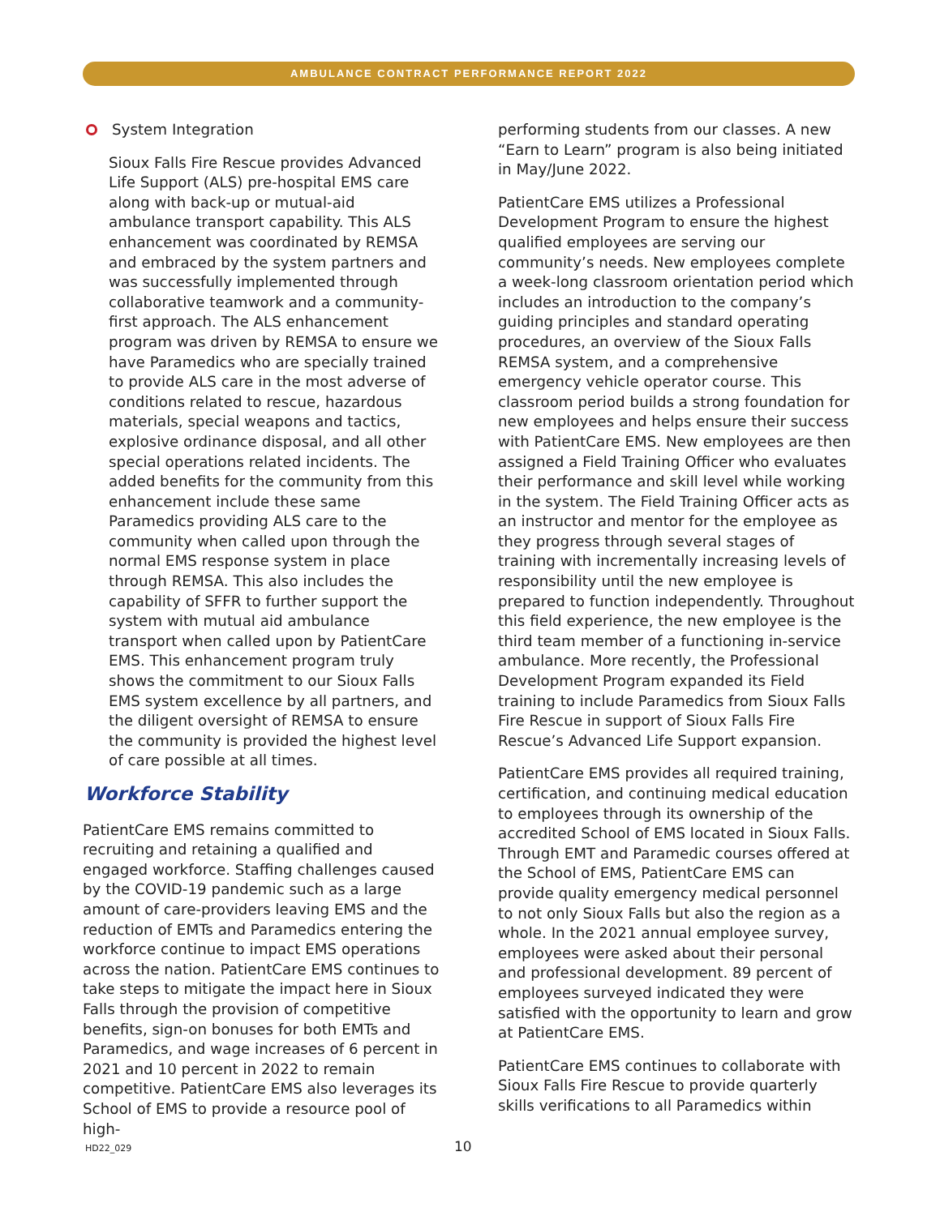AMBULANCE CONTRACT PERFORMANCE REPORT 2022
System Integration
Sioux Falls Fire Rescue provides Advanced Life Support (ALS) pre-hospital EMS care along with back-up or mutual-aid ambulance transport capability. This ALS enhancement was coordinated by REMSA and embraced by the system partners and was successfully implemented through collaborative teamwork and a community-first approach. The ALS enhancement program was driven by REMSA to ensure we have Paramedics who are specially trained to provide ALS care in the most adverse of conditions related to rescue, hazardous materials, special weapons and tactics, explosive ordinance disposal, and all other special operations related incidents. The added benefits for the community from this enhancement include these same Paramedics providing ALS care to the community when called upon through the normal EMS response system in place through REMSA. This also includes the capability of SFFR to further support the system with mutual aid ambulance transport when called upon by PatientCare EMS. This enhancement program truly shows the commitment to our Sioux Falls EMS system excellence by all partners, and the diligent oversight of REMSA to ensure the community is provided the highest level of care possible at all times.
Workforce Stability
PatientCare EMS remains committed to recruiting and retaining a qualified and engaged workforce. Staffing challenges caused by the COVID-19 pandemic such as a large amount of care-providers leaving EMS and the reduction of EMTs and Paramedics entering the workforce continue to impact EMS operations across the nation. PatientCare EMS continues to take steps to mitigate the impact here in Sioux Falls through the provision of competitive benefits, sign-on bonuses for both EMTs and Paramedics, and wage increases of 6 percent in 2021 and 10 percent in 2022 to remain competitive. PatientCare EMS also leverages its School of EMS to provide a resource pool of high-
performing students from our classes. A new “Earn to Learn” program is also being initiated in May/June 2022.
PatientCare EMS utilizes a Professional Development Program to ensure the highest qualified employees are serving our community’s needs. New employees complete a week-long classroom orientation period which includes an introduction to the company’s guiding principles and standard operating procedures, an overview of the Sioux Falls REMSA system, and a comprehensive emergency vehicle operator course. This classroom period builds a strong foundation for new employees and helps ensure their success with PatientCare EMS. New employees are then assigned a Field Training Officer who evaluates their performance and skill level while working in the system. The Field Training Officer acts as an instructor and mentor for the employee as they progress through several stages of training with incrementally increasing levels of responsibility until the new employee is prepared to function independently. Throughout this field experience, the new employee is the third team member of a functioning in-service ambulance. More recently, the Professional Development Program expanded its Field training to include Paramedics from Sioux Falls Fire Rescue in support of Sioux Falls Fire Rescue’s Advanced Life Support expansion.
PatientCare EMS provides all required training, certification, and continuing medical education to employees through its ownership of the accredited School of EMS located in Sioux Falls. Through EMT and Paramedic courses offered at the School of EMS, PatientCare EMS can provide quality emergency medical personnel to not only Sioux Falls but also the region as a whole. In the 2021 annual employee survey, employees were asked about their personal and professional development. 89 percent of employees surveyed indicated they were satisfied with the opportunity to learn and grow at PatientCare EMS.
PatientCare EMS continues to collaborate with Sioux Falls Fire Rescue to provide quarterly skills verifications to all Paramedics within
HD22_029 10